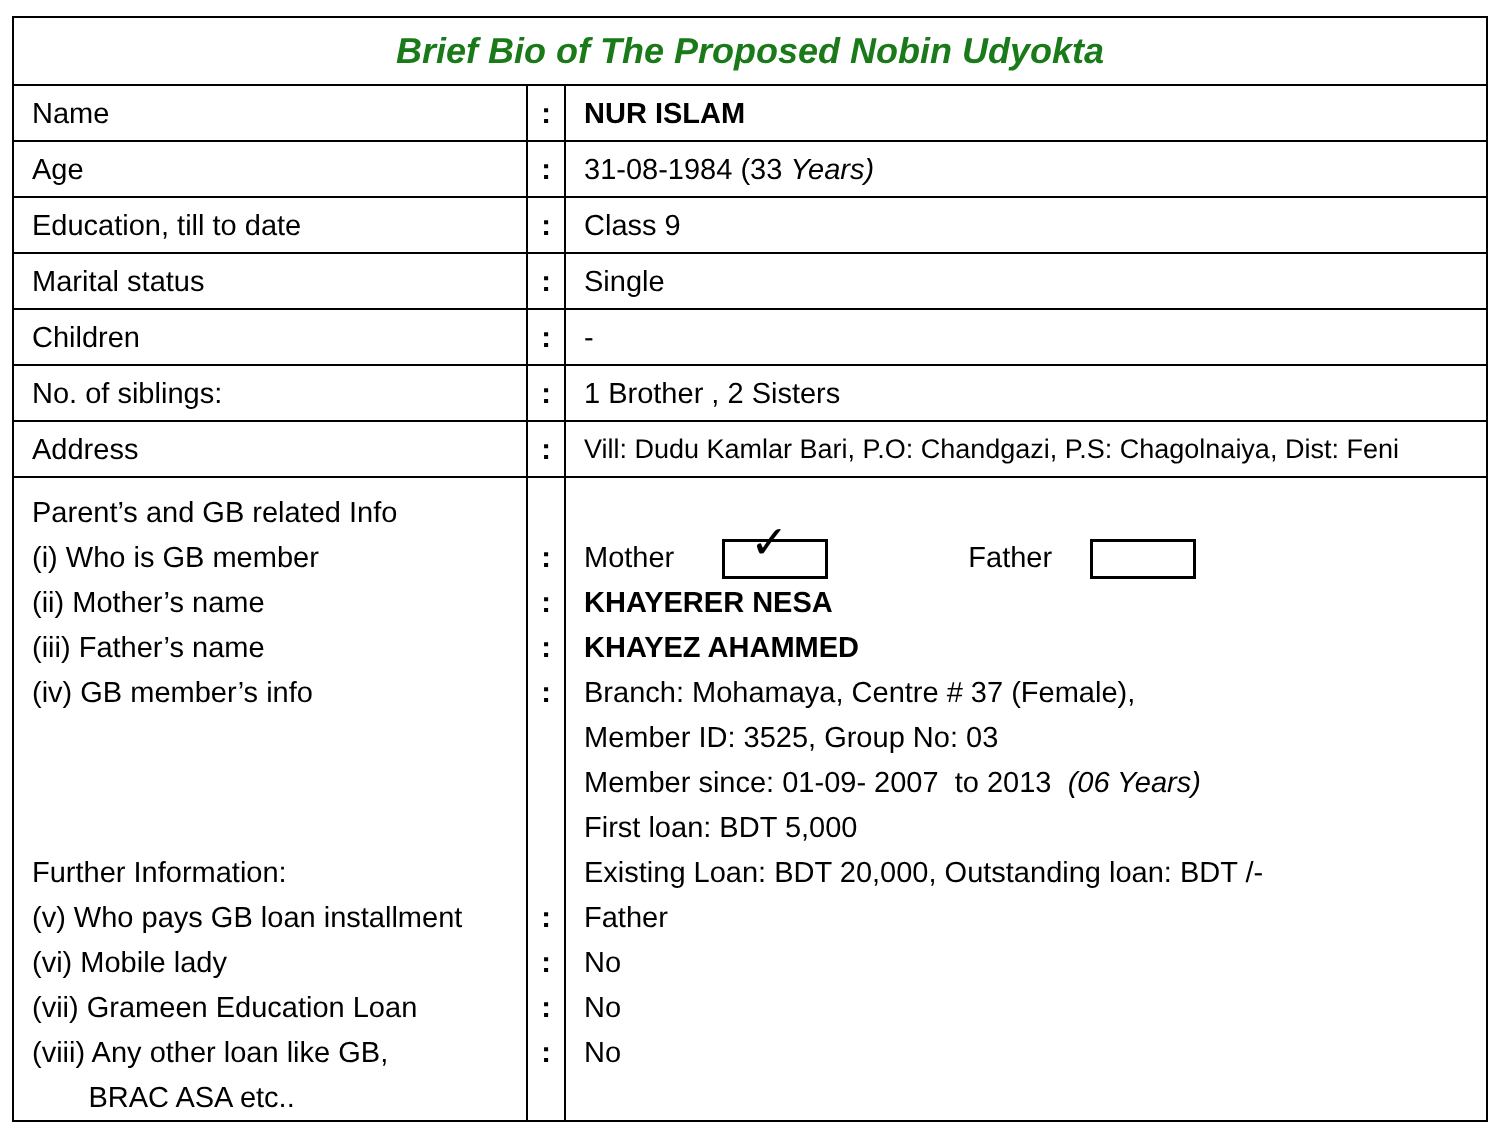| Brief Bio of The Proposed Nobin Udyokta | | |
| Name | : | NUR ISLAM |
| Age | : | 31-08-1984 (33 Years) |
| Education, till to date | : | Class 9 |
| Marital status | : | Single |
| Children | : | - |
| No. of siblings: | : | 1 Brother , 2 Sisters |
| Address | : | Vill: Dudu Kamlar Bari, P.O: Chandgazi, P.S: Chagolnaiya, Dist: Feni |
| Parent’s and GB related Info (i) Who is GB member (ii) Mother’s name (iii) Father’s name (iv) GB member’s info Further Information: (v) Who pays GB loan installment (vi) Mobile lady (vii) Grameen Education Loan (viii) Any other loan like GB, BRAC ASA etc.. | : : : : : : : : | Mother ✓ Father KHAYERER NESA KHAYEZ AHAMMED Branch: Mohamaya, Centre # 37 (Female), Member ID: 3525, Group No: 03 Member since: 01-09- 2007 to 2013 (06 Years) First loan: BDT 5,000 Existing Loan: BDT 20,000, Outstanding loan: BDT /- Father No No No |